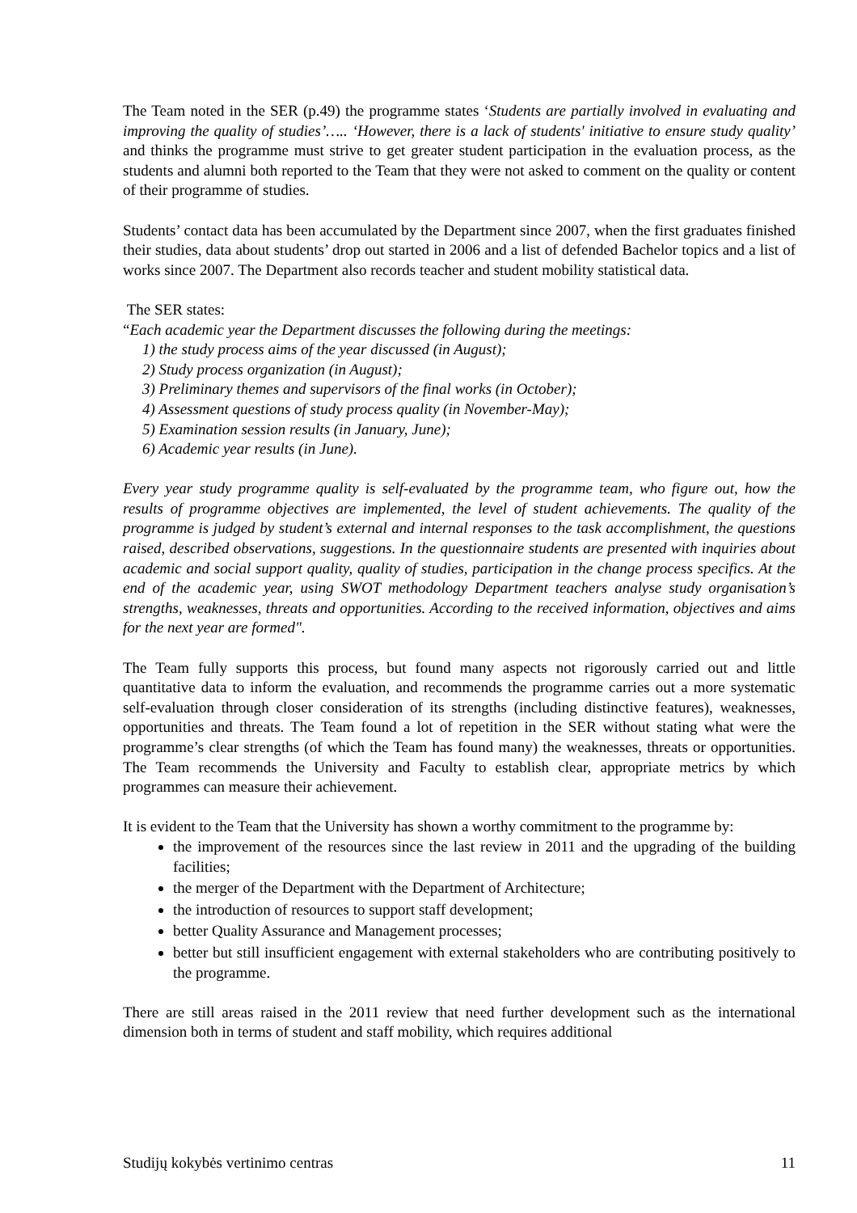The Team noted in the SER (p.49) the programme states ‘Students are partially involved in evaluating and improving the quality of studies’….. ‘However, there is a lack of students' initiative to ensure study quality’ and thinks the programme must strive to get greater student participation in the evaluation process, as the students and alumni both reported to the Team that they were not asked to comment on the quality or content of their programme of studies.
Students’ contact data has been accumulated by the Department since 2007, when the first graduates finished their studies, data about students’ drop out started in 2006 and a list of defended Bachelor topics and a list of works since 2007. The Department also records teacher and student mobility statistical data.
The SER states:
“Each academic year the Department discusses the following during the meetings:
1) the study process aims of the year discussed (in August);
2) Study process organization (in August);
3) Preliminary themes and supervisors of the final works (in October);
4) Assessment questions of study process quality (in November-May);
5) Examination session results (in January, June);
6) Academic year results (in June).
Every year study programme quality is self-evaluated by the programme team, who figure out, how the results of programme objectives are implemented, the level of student achievements. The quality of the programme is judged by student’s external and internal responses to the task accomplishment, the questions raised, described observations, suggestions. In the questionnaire students are presented with inquiries about academic and social support quality, quality of studies, participation in the change process specifics. At the end of the academic year, using SWOT methodology Department teachers analyse study organisation’s strengths, weaknesses, threats and opportunities. According to the received information, objectives and aims for the next year are formed".
The Team fully supports this process, but found many aspects not rigorously carried out and little quantitative data to inform the evaluation, and recommends the programme carries out a more systematic self-evaluation through closer consideration of its strengths (including distinctive features), weaknesses, opportunities and threats. The Team found a lot of repetition in the SER without stating what were the programme’s clear strengths (of which the Team has found many) the weaknesses, threats or opportunities. The Team recommends the University and Faculty to establish clear, appropriate metrics by which programmes can measure their achievement.
It is evident to the Team that the University has shown a worthy commitment to the programme by:
the improvement of the resources since the last review in 2011 and the upgrading of the building facilities;
the merger of the Department with the Department of Architecture;
the introduction of resources to support staff development;
better Quality Assurance and Management processes;
better but still insufficient engagement with external stakeholders who are contributing positively to the programme.
There are still areas raised in the 2011 review that need further development such as the international dimension both in terms of student and staff mobility, which requires additional
Studijų kokybės vertinimo centras 11